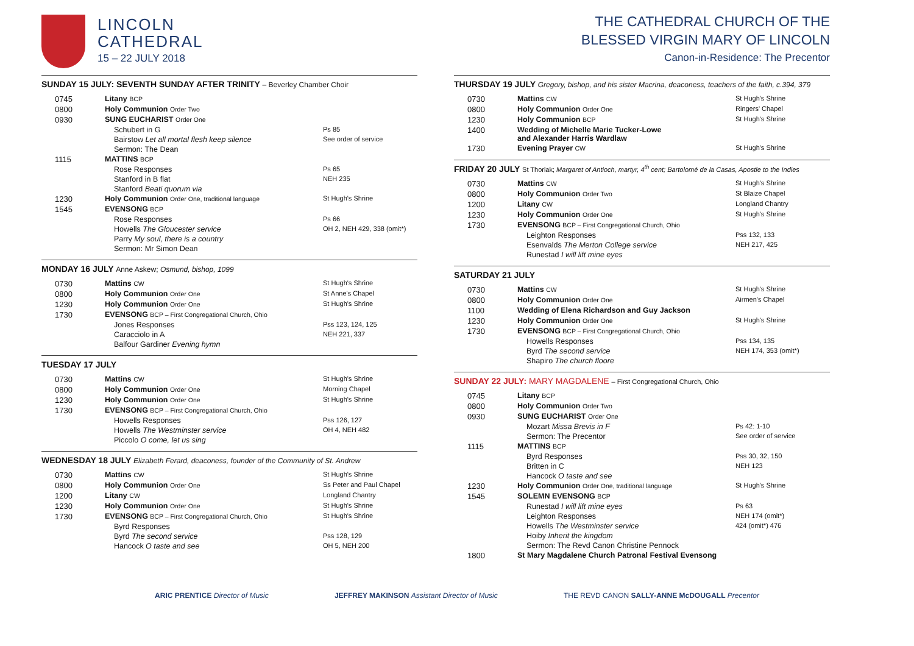LINCOLN
CATHEDRAL
15 – 22 JULY 2018
SUNDAY 15 JULY: SEVENTH SUNDAY AFTER TRINITY – Beverley Chamber Choir
| 0745 | Litany BCP | |
| 0800 | Holy Communion Order Two | |
| 0930 | SUNG EUCHARIST Order One | |
| | Schubert in G | Ps 85 |
| | Bairstow Let all mortal flesh keep silence | See order of service |
| | Sermon: The Dean | |
| 1115 | MATTINS BCP | |
| | Rose Responses | Ps 65 |
| | Stanford in B flat | NEH 235 |
| | Stanford Beati quorum via | |
| 1230 | Holy Communion Order One, traditional language | St Hugh's Shrine |
| 1545 | EVENSONG BCP | |
| | Rose Responses | Ps 66 |
| | Howells The Gloucester service | OH 2, NEH 429, 338 (omit*) |
| | Parry My soul, there is a country | |
| | Sermon: Mr Simon Dean | |
MONDAY 16 JULY Anne Askew; Osmund, bishop, 1099
| 0730 | Mattins CW | St Hugh's Shrine |
| 0800 | Holy Communion Order One | St Anne's Chapel |
| 1230 | Holy Communion Order One | St Hugh's Shrine |
| 1730 | EVENSONG BCP – First Congregational Church, Ohio | |
| | Jones Responses | Pss 123, 124, 125 |
| | Caracciolo in A | NEH 221, 337 |
| | Balfour Gardiner Evening hymn | |
TUESDAY 17 JULY
| 0730 | Mattins CW | St Hugh's Shrine |
| 0800 | Holy Communion Order One | Morning Chapel |
| 1230 | Holy Communion Order One | St Hugh's Shrine |
| 1730 | EVENSONG BCP – First Congregational Church, Ohio | |
| | Howells Responses | Pss 126, 127 |
| | Howells The Westminster service | OH 4, NEH 482 |
| | Piccolo O come, let us sing | |
WEDNESDAY 18 JULY Elizabeth Ferard, deaconess, founder of the Community of St. Andrew
| 0730 | Mattins CW | St Hugh's Shrine |
| 0800 | Holy Communion Order One | Ss Peter and Paul Chapel |
| 1200 | Litany CW | Longland Chantry |
| 1230 | Holy Communion Order One | St Hugh's Shrine |
| 1730 | EVENSONG BCP – First Congregational Church, Ohio | St Hugh's Shrine |
| | Byrd Responses | |
| | Byrd The second service | Pss 128, 129 |
| | Hancock O taste and see | OH 5, NEH 200 |
THE CATHEDRAL CHURCH OF THE
BLESSED VIRGIN MARY OF LINCOLN
Canon-in-Residence: The Precentor
THURSDAY 19 JULY Gregory, bishop, and his sister Macrina, deaconess, teachers of the faith, c.394, 379
| 0730 | Mattins CW | St Hugh's Shrine |
| 0800 | Holy Communion Order One | Ringers' Chapel |
| 1230 | Holy Communion BCP | St Hugh's Shrine |
| 1400 | Wedding of Michelle Marie Tucker-Lowe and Alexander Harris Wardlaw | |
| 1730 | Evening Prayer CW | St Hugh's Shrine |
FRIDAY 20 JULY St Thorlak; Margaret of Antioch, martyr, 4<sup>th</sup> cent; Bartolomé de la Casas, Apostle to the Indies
| 0730 | Mattins CW | St Hugh's Shrine |
| 0800 | Holy Communion Order Two | St Blaize Chapel |
| 1200 | Litany CW | Longland Chantry |
| 1230 | Holy Communion Order One | St Hugh's Shrine |
| 1730 | EVENSONG BCP – First Congregational Church, Ohio | |
| | Leighton Responses | Pss 132, 133 |
| | Esenvalds The Merton College service | NEH 217, 425 |
| | Runestad I will lift mine eyes | |
SATURDAY 21 JULY
| 0730 | Mattins CW | St Hugh's Shrine |
| 0800 | Holy Communion Order One | Airmen's Chapel |
| 1100 | Wedding of Elena Richardson and Guy Jackson | |
| 1230 | Holy Communion Order One | St Hugh's Shrine |
| 1730 | EVENSONG BCP – First Congregational Church, Ohio | |
| | Howells Responses | Pss 134, 135 |
| | Byrd The second service | NEH 174, 353 (omit*) |
| | Shapiro The church floore | |
SUNDAY 22 JULY: MARY MAGDALENE – First Congregational Church, Ohio
| 0745 | Litany BCP | |
| 0800 | Holy Communion Order Two | |
| 0930 | SUNG EUCHARIST Order One | |
| | Mozart Missa Brevis in F | Ps 42: 1-10 |
| | Sermon: The Precentor | See order of service |
| 1115 | MATTINS BCP | |
| | Byrd Responses | Pss 30, 32, 150 |
| | Britten in C | NEH 123 |
| | Hancock O taste and see | |
| 1230 | Holy Communion Order One, traditional language | St Hugh's Shrine |
| 1545 | SOLEMN EVENSONG BCP | |
| | Runestad I will lift mine eyes | Ps 63 |
| | Leighton Responses | NEH 174 (omit*) |
| | Howells The Westminster service | 424 (omit*) 476 |
| | Hoiby Inherit the kingdom | |
| | Sermon: The Revd Canon Christine Pennock | |
| 1800 | St Mary Magdalene Church Patronal Festival Evensong | |
ARIC PRENTICE Director of Music JEFFREY MAKINSON Assistant Director of Music THE REVD CANON SALLY-ANNE McDOUGALL Precentor